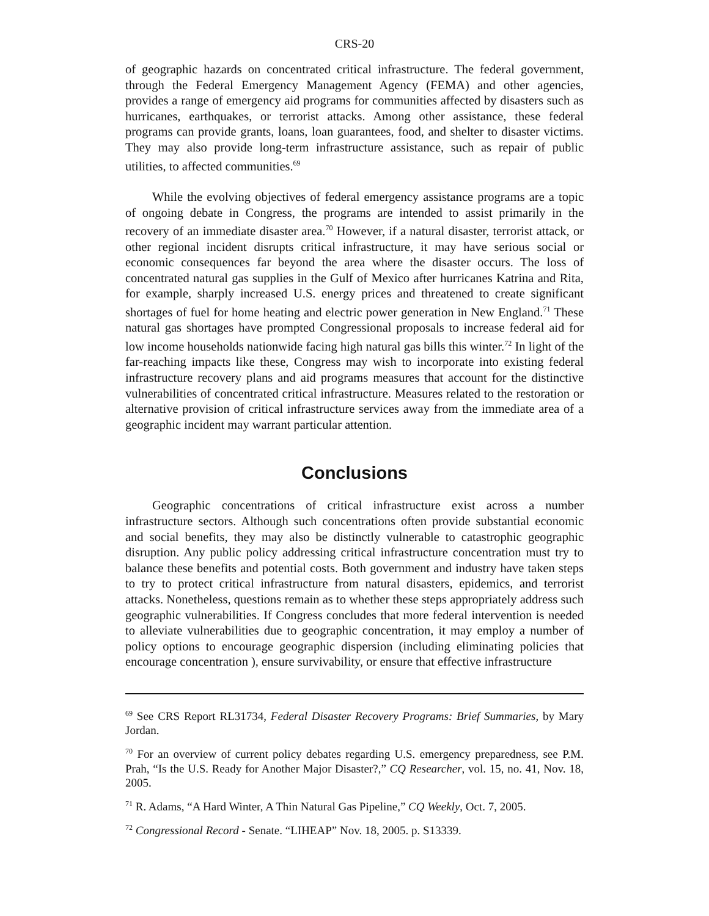CRS-20
of geographic hazards on concentrated critical infrastructure. The federal government, through the Federal Emergency Management Agency (FEMA) and other agencies, provides a range of emergency aid programs for communities affected by disasters such as hurricanes, earthquakes, or terrorist attacks. Among other assistance, these federal programs can provide grants, loans, loan guarantees, food, and shelter to disaster victims. They may also provide long-term infrastructure assistance, such as repair of public utilities, to affected communities.<sup>69</sup>
While the evolving objectives of federal emergency assistance programs are a topic of ongoing debate in Congress, the programs are intended to assist primarily in the recovery of an immediate disaster area.<sup>70</sup> However, if a natural disaster, terrorist attack, or other regional incident disrupts critical infrastructure, it may have serious social or economic consequences far beyond the area where the disaster occurs. The loss of concentrated natural gas supplies in the Gulf of Mexico after hurricanes Katrina and Rita, for example, sharply increased U.S. energy prices and threatened to create significant shortages of fuel for home heating and electric power generation in New England.<sup>71</sup> These natural gas shortages have prompted Congressional proposals to increase federal aid for low income households nationwide facing high natural gas bills this winter.<sup>72</sup> In light of the far-reaching impacts like these, Congress may wish to incorporate into existing federal infrastructure recovery plans and aid programs measures that account for the distinctive vulnerabilities of concentrated critical infrastructure. Measures related to the restoration or alternative provision of critical infrastructure services away from the immediate area of a geographic incident may warrant particular attention.
Conclusions
Geographic concentrations of critical infrastructure exist across a number infrastructure sectors. Although such concentrations often provide substantial economic and social benefits, they may also be distinctly vulnerable to catastrophic geographic disruption. Any public policy addressing critical infrastructure concentration must try to balance these benefits and potential costs. Both government and industry have taken steps to try to protect critical infrastructure from natural disasters, epidemics, and terrorist attacks. Nonetheless, questions remain as to whether these steps appropriately address such geographic vulnerabilities. If Congress concludes that more federal intervention is needed to alleviate vulnerabilities due to geographic concentration, it may employ a number of policy options to encourage geographic dispersion (including eliminating policies that encourage concentration ), ensure survivability, or ensure that effective infrastructure
<sup>69</sup> See CRS Report RL31734, Federal Disaster Recovery Programs: Brief Summaries, by Mary Jordan.
<sup>70</sup> For an overview of current policy debates regarding U.S. emergency preparedness, see P.M. Prah, “Is the U.S. Ready for Another Major Disaster?,” CQ Researcher, vol. 15, no. 41, Nov. 18, 2005.
<sup>71</sup> R. Adams, “A Hard Winter, A Thin Natural Gas Pipeline,” CQ Weekly, Oct. 7, 2005.
<sup>72</sup> Congressional Record - Senate. “LIHEAP” Nov. 18, 2005. p. S13339.